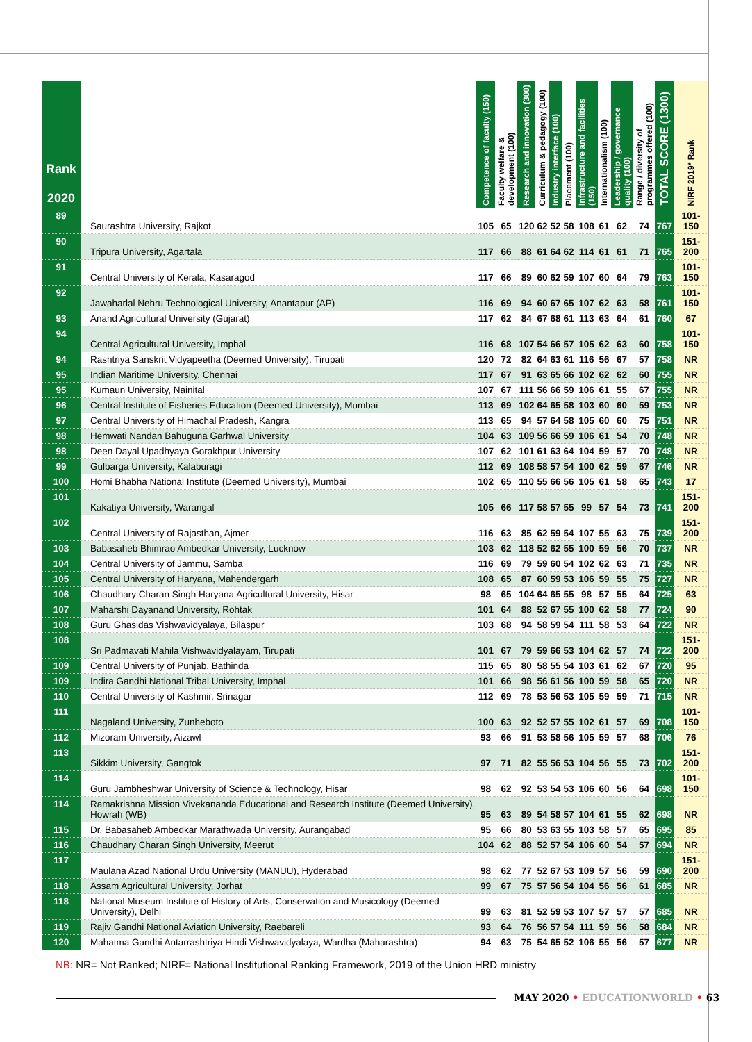| Rank 2020 | | Competence of faculty (150) | Faculty welfare & development (100) | Research and innovation (300) | Curriculum & pedagogy (100) | Industry interface (100) | Placement (100) | Infrastructure and facilities (150) | Internationalism (100) | Leadership / governance quality (100) | Range / diversity of programmes offered (100) | TOTAL SCORE (1300) | NIRF 2019* Rank |
| --- | --- | --- | --- | --- | --- | --- | --- | --- | --- | --- | --- | --- | --- |
| 89 | Saurashtra University, Rajkot | 105 | 65 | 120 | 62 | 52 | 58 | 108 | 61 | 62 | 74 | 767 | 101-150 |
| 90 | Tripura University, Agartala | 117 | 66 | 88 | 61 | 64 | 62 | 114 | 61 | 61 | 71 | 765 | 151-200 |
| 91 | Central University of Kerala, Kasaragod | 117 | 66 | 89 | 60 | 62 | 59 | 107 | 60 | 64 | 79 | 763 | 101-150 |
| 92 | Jawaharlal Nehru Technological University, Anantapur (AP) | 116 | 69 | 94 | 60 | 67 | 65 | 107 | 62 | 63 | 58 | 761 | 101-150 |
| 93 | Anand Agricultural University (Gujarat) | 117 | 62 | 84 | 67 | 68 | 61 | 113 | 63 | 64 | 61 | 760 | 67 |
| 94 | Central Agricultural University, Imphal | 116 | 68 | 107 | 54 | 66 | 57 | 105 | 62 | 63 | 60 | 758 | 101-150 |
| 94 | Rashtriya Sanskrit Vidyapeetha (Deemed University), Tirupati | 120 | 72 | 82 | 64 | 63 | 61 | 116 | 56 | 67 | 57 | 758 | NR |
| 95 | Indian Maritime University, Chennai | 117 | 67 | 91 | 63 | 65 | 66 | 102 | 62 | 62 | 60 | 755 | NR |
| 95 | Kumaun University, Nainital | 107 | 67 | 111 | 56 | 66 | 59 | 106 | 61 | 55 | 67 | 755 | NR |
| 96 | Central Institute of Fisheries Education (Deemed University), Mumbai | 113 | 69 | 102 | 64 | 65 | 58 | 103 | 60 | 60 | 59 | 753 | NR |
| 97 | Central University of Himachal Pradesh, Kangra | 113 | 65 | 94 | 57 | 64 | 58 | 105 | 60 | 60 | 75 | 751 | NR |
| 98 | Hemwati Nandan Bahuguna Garhwal University | 104 | 63 | 109 | 56 | 66 | 59 | 106 | 61 | 54 | 70 | 748 | NR |
| 98 | Deen Dayal Upadhyaya Gorakhpur University | 107 | 62 | 101 | 61 | 63 | 64 | 104 | 59 | 57 | 70 | 748 | NR |
| 99 | Gulbarga University, Kalaburagi | 112 | 69 | 108 | 58 | 57 | 54 | 100 | 62 | 59 | 67 | 746 | NR |
| 100 | Homi Bhabha National Institute (Deemed University), Mumbai | 102 | 65 | 110 | 55 | 66 | 56 | 105 | 61 | 58 | 65 | 743 | 17 |
| 101 | Kakatiya University, Warangal | 105 | 66 | 117 | 58 | 57 | 55 | 99 | 57 | 54 | 73 | 741 | 151-200 |
| 102 | Central University of Rajasthan, Ajmer | 116 | 63 | 85 | 62 | 59 | 54 | 107 | 55 | 63 | 75 | 739 | 151-200 |
| 103 | Babasaheb Bhimrao Ambedkar University, Lucknow | 103 | 62 | 118 | 52 | 62 | 55 | 100 | 59 | 56 | 70 | 737 | NR |
| 104 | Central University of Jammu, Samba | 116 | 69 | 79 | 59 | 60 | 54 | 102 | 62 | 63 | 71 | 735 | NR |
| 105 | Central University of Haryana, Mahendergarh | 108 | 65 | 87 | 60 | 59 | 53 | 106 | 59 | 55 | 75 | 727 | NR |
| 106 | Chaudhary Charan Singh Haryana Agricultural University, Hisar | 98 | 65 | 104 | 64 | 65 | 55 | 98 | 57 | 55 | 64 | 725 | 63 |
| 107 | Maharshi Dayanand University, Rohtak | 101 | 64 | 88 | 52 | 67 | 55 | 100 | 62 | 58 | 77 | 724 | 90 |
| 108 | Guru Ghasidas Vishwavidyalaya, Bilaspur | 103 | 68 | 94 | 58 | 59 | 54 | 111 | 58 | 53 | 64 | 722 | NR |
| 108 | Sri Padmavati Mahila Vishwavidyalayam, Tirupati | 101 | 67 | 79 | 59 | 66 | 53 | 104 | 62 | 57 | 74 | 722 | 151-200 |
| 109 | Central University of Punjab, Bathinda | 115 | 65 | 80 | 58 | 55 | 54 | 103 | 61 | 62 | 67 | 720 | 95 |
| 109 | Indira Gandhi National Tribal University, Imphal | 101 | 66 | 98 | 56 | 61 | 56 | 100 | 59 | 58 | 65 | 720 | NR |
| 110 | Central University of Kashmir, Srinagar | 112 | 69 | 78 | 53 | 56 | 53 | 105 | 59 | 59 | 71 | 715 | NR |
| 111 | Nagaland University, Zunheboto | 100 | 63 | 92 | 52 | 57 | 55 | 102 | 61 | 57 | 69 | 708 | 101-150 |
| 112 | Mizoram University, Aizawl | 93 | 66 | 91 | 53 | 58 | 56 | 105 | 59 | 57 | 68 | 706 | 76 |
| 113 | Sikkim University, Gangtok | 97 | 71 | 82 | 55 | 56 | 53 | 104 | 56 | 55 | 73 | 702 | 151-200 |
| 114 | Guru Jambheshwar University of Science & Technology, Hisar | 98 | 62 | 92 | 53 | 54 | 53 | 106 | 60 | 56 | 64 | 698 | 101-150 |
| 114 | Ramakrishna Mission Vivekananda Educational and Research Institute (Deemed University), Howrah (WB) | 95 | 63 | 89 | 54 | 58 | 57 | 104 | 61 | 55 | 62 | 698 | NR |
| 115 | Dr. Babasaheb Ambedkar Marathwada University, Aurangabad | 95 | 66 | 80 | 53 | 63 | 55 | 103 | 58 | 57 | 65 | 695 | 85 |
| 116 | Chaudhary Charan Singh University, Meerut | 104 | 62 | 88 | 52 | 57 | 54 | 106 | 60 | 54 | 57 | 694 | NR |
| 117 | Maulana Azad National Urdu University (MANUU), Hyderabad | 98 | 62 | 77 | 52 | 67 | 53 | 109 | 57 | 56 | 59 | 690 | 151-200 |
| 118 | Assam Agricultural University, Jorhat | 99 | 67 | 75 | 57 | 56 | 54 | 104 | 56 | 56 | 61 | 685 | NR |
| 118 | National Museum Institute of History of Arts, Conservation and Musicology (Deemed University), Delhi | 99 | 63 | 81 | 52 | 59 | 53 | 107 | 57 | 57 | 57 | 685 | NR |
| 119 | Rajiv Gandhi National Aviation University, Raebareli | 93 | 64 | 76 | 56 | 57 | 54 | 111 | 59 | 56 | 58 | 684 | NR |
| 120 | Mahatma Gandhi Antarrashtriya Hindi Vishwavidyalaya, Wardha (Maharashtra) | 94 | 63 | 75 | 54 | 65 | 52 | 106 | 55 | 56 | 57 | 677 | NR |
NB: NR= Not Ranked; NIRF= National Institutional Ranking Framework, 2019 of the Union HRD ministry
MAY 2020 • EDUCATIONWORLD • 63